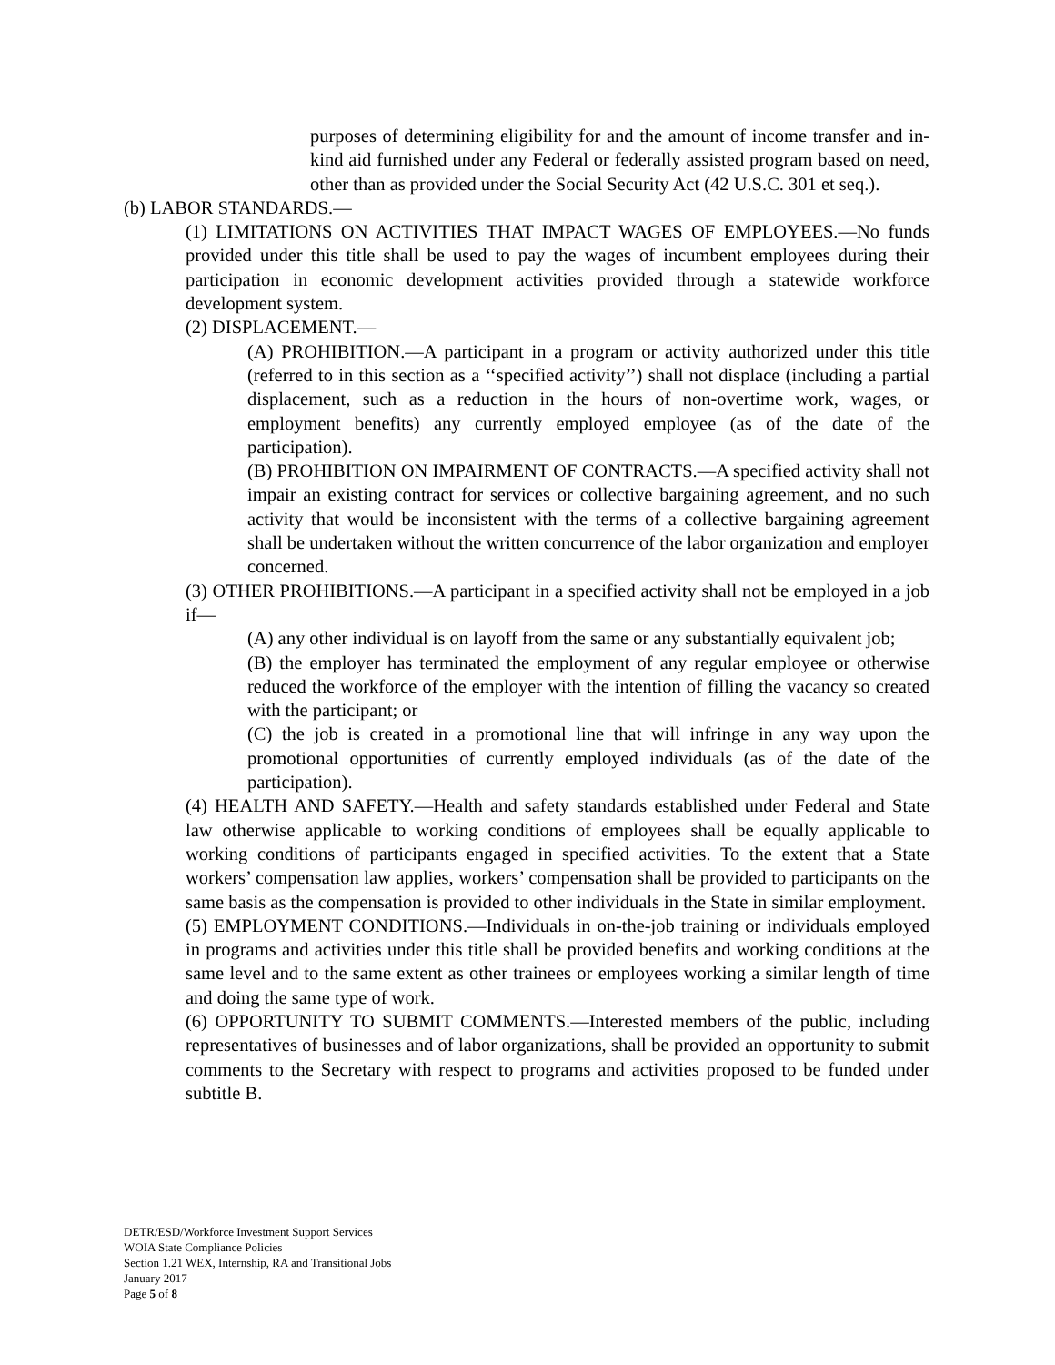purposes of determining eligibility for and the amount of income transfer and in-kind aid furnished under any Federal or federally assisted program based on need, other than as provided under the Social Security Act (42 U.S.C. 301 et seq.).
(b) LABOR STANDARDS.—
(1) LIMITATIONS ON ACTIVITIES THAT IMPACT WAGES OF EMPLOYEES.—No funds provided under this title shall be used to pay the wages of incumbent employees during their participation in economic development activities provided through a statewide workforce development system.
(2) DISPLACEMENT.—
(A) PROHIBITION.—A participant in a program or activity authorized under this title (referred to in this section as a ‘‘specified activity’’) shall not displace (including a partial displacement, such as a reduction in the hours of non-overtime work, wages, or employment benefits) any currently employed employee (as of the date of the participation).
(B) PROHIBITION ON IMPAIRMENT OF CONTRACTS.—A specified activity shall not impair an existing contract for services or collective bargaining agreement, and no such activity that would be inconsistent with the terms of a collective bargaining agreement shall be undertaken without the written concurrence of the labor organization and employer concerned.
(3) OTHER PROHIBITIONS.—A participant in a specified activity shall not be employed in a job if—
(A) any other individual is on layoff from the same or any substantially equivalent job;
(B) the employer has terminated the employment of any regular employee or otherwise reduced the workforce of the employer with the intention of filling the vacancy so created with the participant; or
(C) the job is created in a promotional line that will infringe in any way upon the promotional opportunities of currently employed individuals (as of the date of the participation).
(4) HEALTH AND SAFETY.—Health and safety standards established under Federal and State law otherwise applicable to working conditions of employees shall be equally applicable to working conditions of participants engaged in specified activities. To the extent that a State workers’ compensation law applies, workers’ compensation shall be provided to participants on the same basis as the compensation is provided to other individuals in the State in similar employment.
(5) EMPLOYMENT CONDITIONS.—Individuals in on-the-job training or individuals employed in programs and activities under this title shall be provided benefits and working conditions at the same level and to the same extent as other trainees or employees working a similar length of time and doing the same type of work.
(6) OPPORTUNITY TO SUBMIT COMMENTS.—Interested members of the public, including representatives of businesses and of labor organizations, shall be provided an opportunity to submit comments to the Secretary with respect to programs and activities proposed to be funded under subtitle B.
DETR/ESD/Workforce Investment Support Services
WOIA State Compliance Policies
Section 1.21 WEX, Internship, RA and Transitional Jobs
January 2017
Page 5 of 8